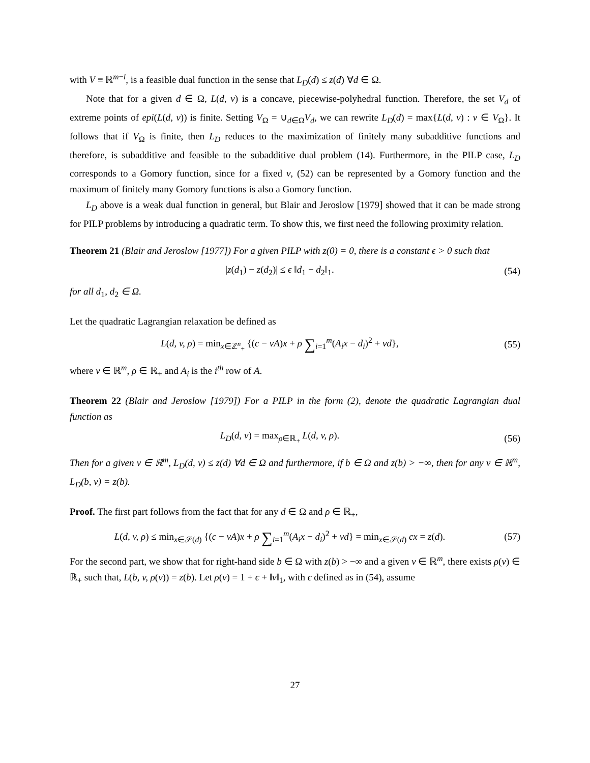with V ≡ ℝ<sup>m−l</sup>, is a feasible dual function in the sense that L<sub>D</sub>(d) ≤ z(d) ∀d ∈ Ω.
Note that for a given d ∈ Ω, L(d, v) is a concave, piecewise-polyhedral function. Therefore, the set V<sub>d</sub> of extreme points of epi(L(d, v)) is finite. Setting V<sub>Ω</sub> = ∪<sub>d∈Ω</sub>V<sub>d</sub>, we can rewrite L<sub>D</sub>(d) = max{L(d, v) : v ∈ V<sub>Ω</sub>}. It follows that if V<sub>Ω</sub> is finite, then L<sub>D</sub> reduces to the maximization of finitely many subadditive functions and therefore, is subadditive and feasible to the subadditive dual problem (14). Furthermore, in the PILP case, L<sub>D</sub> corresponds to a Gomory function, since for a fixed v, (52) can be represented by a Gomory function and the maximum of finitely many Gomory functions is also a Gomory function.
L<sub>D</sub> above is a weak dual function in general, but Blair and Jeroslow [1979] showed that it can be made strong for PILP problems by introducing a quadratic term. To show this, we first need the following proximity relation.
Theorem 21 (Blair and Jeroslow [1977]) For a given PILP with z(0) = 0, there is a constant ϵ > 0 such that
|z(d<sub>1</sub>) − z(d<sub>2</sub>)| ≤ ϵ ‖d<sub>1</sub> − d<sub>2</sub>‖<sub>1</sub>.
(54)
for all d<sub>1</sub>, d<sub>2</sub> ∈ Ω.
Let the quadratic Lagrangian relaxation be defined as
L(d, v, ρ) = min<sub>x∈ℤ<sup>n</sup><sub>+</sub></sub> {(c − vA)x + ρ ∑<sub>i=1</sub><sup>m</sup>(A<sub>i</sub>x − d<sub>i</sub>)<sup>2</sup> + vd},
(55)
where v ∈ ℝ<sup>m</sup>, ρ ∈ ℝ<sub>+</sub> and A<sub>i</sub> is the i<sup>th</sup> row of A.
Theorem 22 (Blair and Jeroslow [1979]) For a PILP in the form (2), denote the quadratic Lagrangian dual function as
L<sub>D</sub>(d, v) = max<sub>ρ∈ℝ<sub>+</sub></sub> L(d, v, ρ). (56)
Then for a given v ∈ ℝ<sup>m</sup>, L<sub>D</sub>(d, v) ≤ z(d) ∀d ∈ Ω and furthermore, if b ∈ Ω and z(b) > −∞, then for any v ∈ ℝ<sup>m</sup>, L<sub>D</sub>(b, v) = z(b).
Proof. The first part follows from the fact that for any d ∈ Ω and ρ ∈ ℝ<sub>+</sub>,
L(d, v, ρ) ≤ min<sub>x∈𝒮(d)</sub> {(c − vA)x + ρ ∑<sub>i=1</sub><sup>m</sup>(A<sub>i</sub>x − d<sub>i</sub>)<sup>2</sup> + vd} = min<sub>x∈𝒮(d)</sub> cx = z(d).
(57)
For the second part, we show that for right-hand side b ∈ Ω with z(b) > −∞ and a given v ∈ ℝ<sup>m</sup>, there exists ρ(v) ∈ ℝ<sub>+</sub> such that, L(b, v, ρ(v)) = z(b). Let ρ(v) = 1 + ϵ + ‖v‖<sub>1</sub>, with ϵ defined as in (54), assume
27